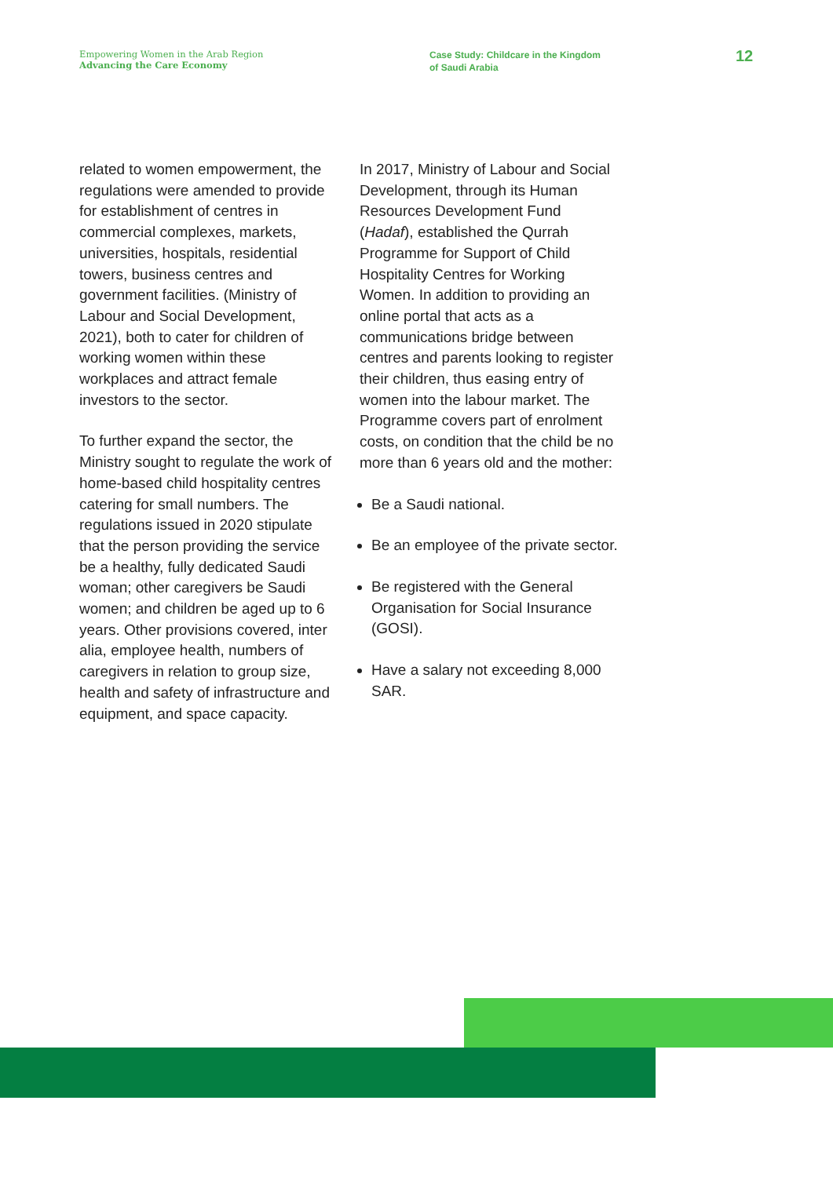Empowering Women in the Arab Region
Advancing the Care Economy
Case Study: Childcare in the Kingdom
of Saudi Arabia
12
related to women empowerment, the regulations were amended to provide for establishment of centres in commercial complexes, markets, universities, hospitals, residential towers, business centres and government facilities. (Ministry of Labour and Social Development, 2021), both to cater for children of working women within these workplaces and attract female investors to the sector.
To further expand the sector, the Ministry sought to regulate the work of home-based child hospitality centres catering for small numbers. The regulations issued in 2020 stipulate that the person providing the service be a healthy, fully dedicated Saudi woman; other caregivers be Saudi women; and children be aged up to 6 years. Other provisions covered, inter alia, employee health, numbers of caregivers in relation to group size, health and safety of infrastructure and equipment, and space capacity.
In 2017, Ministry of Labour and Social Development, through its Human Resources Development Fund (Hadaf), established the Qurrah Programme for Support of Child Hospitality Centres for Working Women. In addition to providing an online portal that acts as a communications bridge between centres and parents looking to register their children, thus easing entry of women into the labour market. The Programme covers part of enrolment costs, on condition that the child be no more than 6 years old and the mother:
Be a Saudi national.
Be an employee of the private sector.
Be registered with the General Organisation for Social Insurance (GOSI).
Have a salary not exceeding 8,000 SAR.